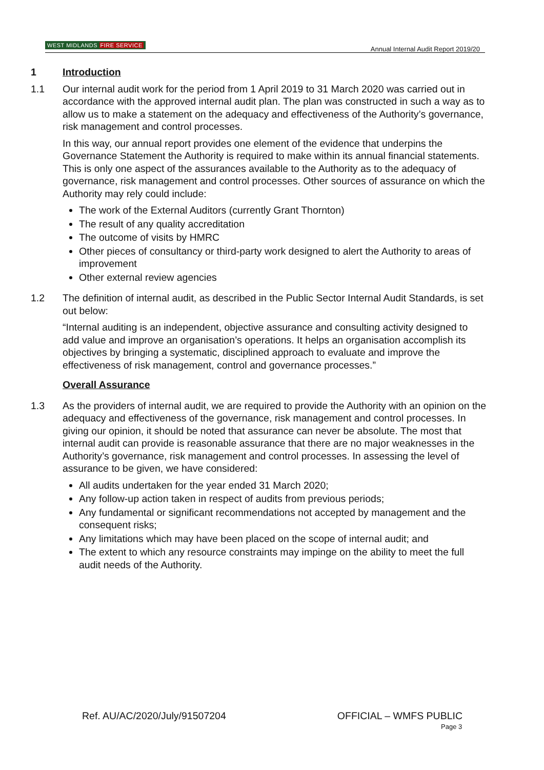WEST MIDLANDS FIRE SERVICE Annual Internal Audit Report 2019/20
1 Introduction
1.1 Our internal audit work for the period from 1 April 2019 to 31 March 2020 was carried out in accordance with the approved internal audit plan. The plan was constructed in such a way as to allow us to make a statement on the adequacy and effectiveness of the Authority’s governance, risk management and control processes.
In this way, our annual report provides one element of the evidence that underpins the Governance Statement the Authority is required to make within its annual financial statements. This is only one aspect of the assurances available to the Authority as to the adequacy of governance, risk management and control processes. Other sources of assurance on which the Authority may rely could include:
The work of the External Auditors (currently Grant Thornton)
The result of any quality accreditation
The outcome of visits by HMRC
Other pieces of consultancy or third-party work designed to alert the Authority to areas of improvement
Other external review agencies
1.2 The definition of internal audit, as described in the Public Sector Internal Audit Standards, is set out below:
“Internal auditing is an independent, objective assurance and consulting activity designed to add value and improve an organisation’s operations. It helps an organisation accomplish its objectives by bringing a systematic, disciplined approach to evaluate and improve the effectiveness of risk management, control and governance processes.”
Overall Assurance
1.3 As the providers of internal audit, we are required to provide the Authority with an opinion on the adequacy and effectiveness of the governance, risk management and control processes. In giving our opinion, it should be noted that assurance can never be absolute. The most that internal audit can provide is reasonable assurance that there are no major weaknesses in the Authority’s governance, risk management and control processes. In assessing the level of assurance to be given, we have considered:
All audits undertaken for the year ended 31 March 2020;
Any follow-up action taken in respect of audits from previous periods;
Any fundamental or significant recommendations not accepted by management and the consequent risks;
Any limitations which may have been placed on the scope of internal audit; and
The extent to which any resource constraints may impinge on the ability to meet the full audit needs of the Authority.
Ref. AU/AC/2020/July/91507204 OFFICIAL – WMFS PUBLIC
Page 3